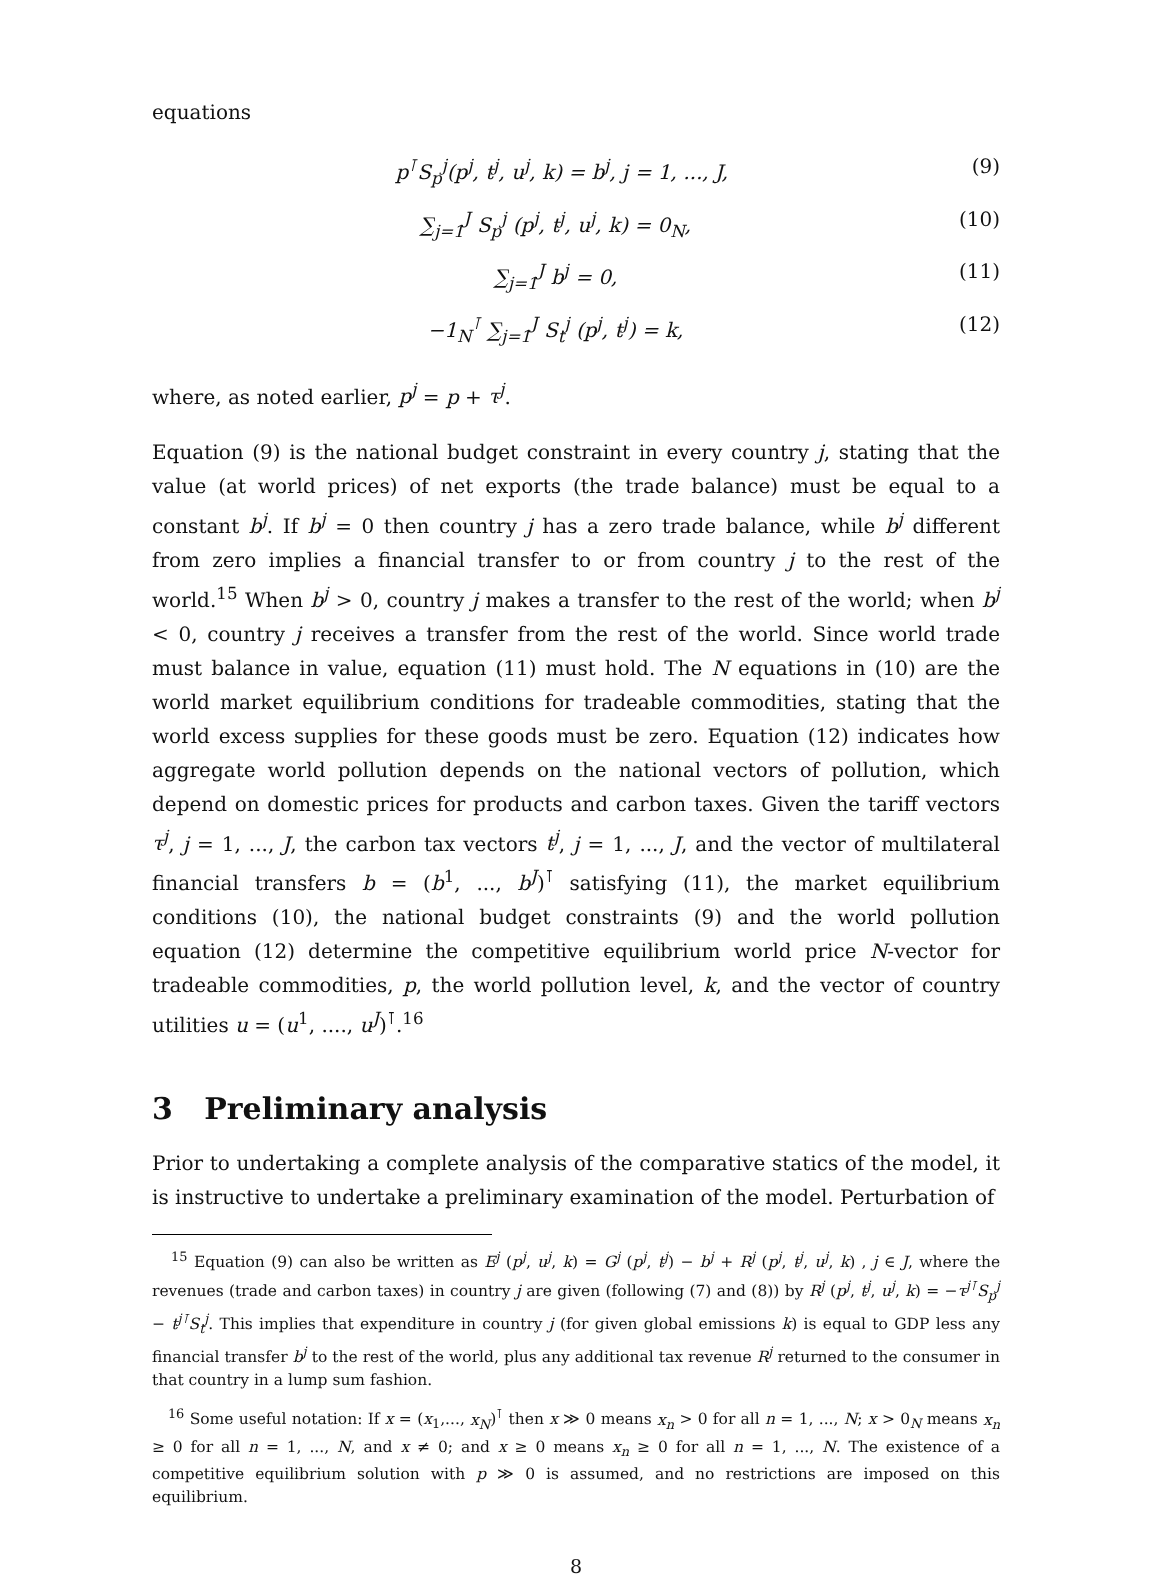equations
p<sup>⊺</sup>S<sub>p</sub><sup>j</sup>(p<sup>j</sup>, t<sup>j</sup>, u<sup>j</sup>, k) = b<sup>j</sup>, j = 1, ..., J, (9)
∑<sub>j=1</sub><sup>J</sup> S<sub>p</sub><sup>j</sup> (p<sup>j</sup>, t<sup>j</sup>, u<sup>j</sup>, k) = 0<sub>N</sub>, (10)
∑<sub>j=1</sub><sup>J</sup> b<sup>j</sup> = 0, (11)
−1<sub>N</sub><sup>⊺</sup> ∑<sub>j=1</sub><sup>J</sup> S<sub>t</sub><sup>j</sup> (p<sup>j</sup>, t<sup>j</sup>) = k, (12)
where, as noted earlier, p<sup>j</sup> = p + τ<sup>j</sup>.
Equation (9) is the national budget constraint in every country j, stating that the value (at world prices) of net exports (the trade balance) must be equal to a constant b<sup>j</sup>. If b<sup>j</sup> = 0 then country j has a zero trade balance, while b<sup>j</sup> different from zero implies a financial transfer to or from country j to the rest of the world.<sup>15</sup> When b<sup>j</sup> > 0, country j makes a transfer to the rest of the world; when b<sup>j</sup> < 0, country j receives a transfer from the rest of the world. Since world trade must balance in value, equation (11) must hold. The N equations in (10) are the world market equilibrium conditions for tradeable commodities, stating that the world excess supplies for these goods must be zero. Equation (12) indicates how aggregate world pollution depends on the national vectors of pollution, which depend on domestic prices for products and carbon taxes. Given the tariff vectors τ<sup>j</sup>, j = 1, ..., J, the carbon tax vectors t<sup>j</sup>, j = 1, ..., J, and the vector of multilateral financial transfers b = (b<sup>1</sup>, ..., b<sup>J</sup>)<sup>⊺</sup> satisfying (11), the market equilibrium conditions (10), the national budget constraints (9) and the world pollution equation (12) determine the competitive equilibrium world price N-vector for tradeable commodities, p, the world pollution level, k, and the vector of country utilities u = (u<sup>1</sup>, ...., u<sup>J</sup>)<sup>⊺</sup>.<sup>16</sup>
3 Preliminary analysis
Prior to undertaking a complete analysis of the comparative statics of the model, it is instructive to undertake a preliminary examination of the model. Perturbation of
<sup>15</sup> Equation (9) can also be written as E<sup>j</sup> (p<sup>j</sup>, u<sup>j</sup>, k) = G<sup>j</sup> (p<sup>j</sup>, t<sup>j</sup>) − b<sup>j</sup> + R<sup>j</sup> (p<sup>j</sup>, t<sup>j</sup>, u<sup>j</sup>, k) , j ∈ J, where the revenues (trade and carbon taxes) in country j are given (following (7) and (8)) by R<sup>j</sup> (p<sup>j</sup>, t<sup>j</sup>, u<sup>j</sup>, k) = −τ<sup>j⊺</sup>S<sub>p</sub><sup>j</sup> − t<sup>j⊺</sup>S<sub>t</sub><sup>j</sup>. This implies that expenditure in country j (for given global emissions k) is equal to GDP less any financial transfer b<sup>j</sup> to the rest of the world, plus any additional tax revenue R<sup>j</sup> returned to the consumer in that country in a lump sum fashion.
<sup>16</sup> Some useful notation: If x = (x<sub>1</sub>,..., x<sub>N</sub>)<sup>⊺</sup> then x ≫ 0 means x<sub>n</sub> > 0 for all n = 1, ..., N; x > 0<sub>N</sub> means x<sub>n</sub> ≥ 0 for all n = 1, ..., N, and x ≠ 0; and x ≥ 0 means x<sub>n</sub> ≥ 0 for all n = 1, ..., N. The existence of a competitive equilibrium solution with p ≫ 0 is assumed, and no restrictions are imposed on this equilibrium.
8